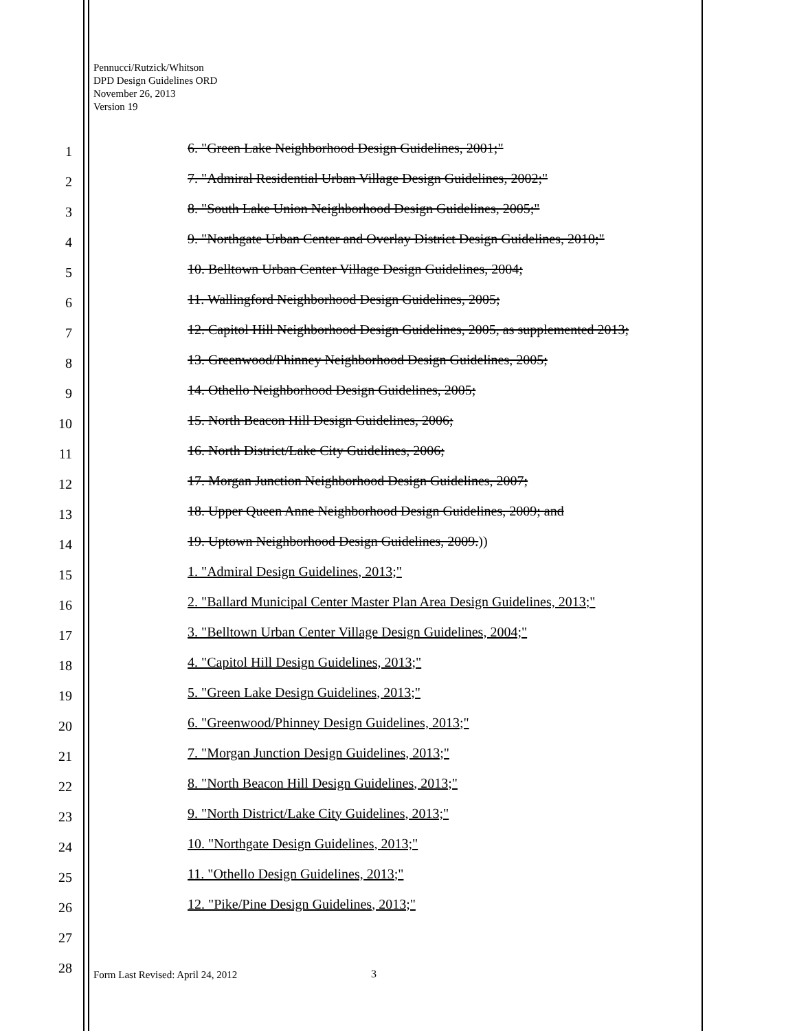Pennucci/Rutzick/Whitson
DPD Design Guidelines ORD
November 26, 2013
Version 19
1
6. "Green Lake Neighborhood Design Guidelines, 2001;"
2
7. "Admiral Residential Urban Village Design Guidelines, 2002;"
3
8. "South Lake Union Neighborhood Design Guidelines, 2005;"
4
9. "Northgate Urban Center and Overlay District Design Guidelines, 2010;"
5
10. Belltown Urban Center Village Design Guidelines, 2004;
6
11. Wallingford Neighborhood Design Guidelines, 2005;
7
12. Capitol Hill Neighborhood Design Guidelines, 2005, as supplemented 2013;
8
13. Greenwood/Phinney Neighborhood Design Guidelines, 2005;
9
14. Othello Neighborhood Design Guidelines, 2005;
10
15. North Beacon Hill Design Guidelines, 2006;
11
16. North District/Lake City Guidelines, 2006;
12
17. Morgan Junction Neighborhood Design Guidelines, 2007;
13
18. Upper Queen Anne Neighborhood Design Guidelines, 2009; and
14
19. Uptown Neighborhood Design Guidelines, 2009.))
15
1. "Admiral Design Guidelines, 2013;"
16
2. "Ballard Municipal Center Master Plan Area Design Guidelines, 2013;"
17
3. "Belltown Urban Center Village Design Guidelines, 2004;"
18
4. "Capitol Hill Design Guidelines, 2013;"
19
5. "Green Lake Design Guidelines, 2013;"
20
6. "Greenwood/Phinney Design Guidelines, 2013;"
21
7. "Morgan Junction Design Guidelines, 2013;"
22
8. "North Beacon Hill Design Guidelines, 2013;"
23
9. "North District/Lake City Guidelines, 2013;"
24
10. "Northgate Design Guidelines, 2013;"
25
11. "Othello Design Guidelines, 2013;"
26
12. "Pike/Pine Design Guidelines, 2013;"
27
28
Form Last Revised: April 24, 2012
3